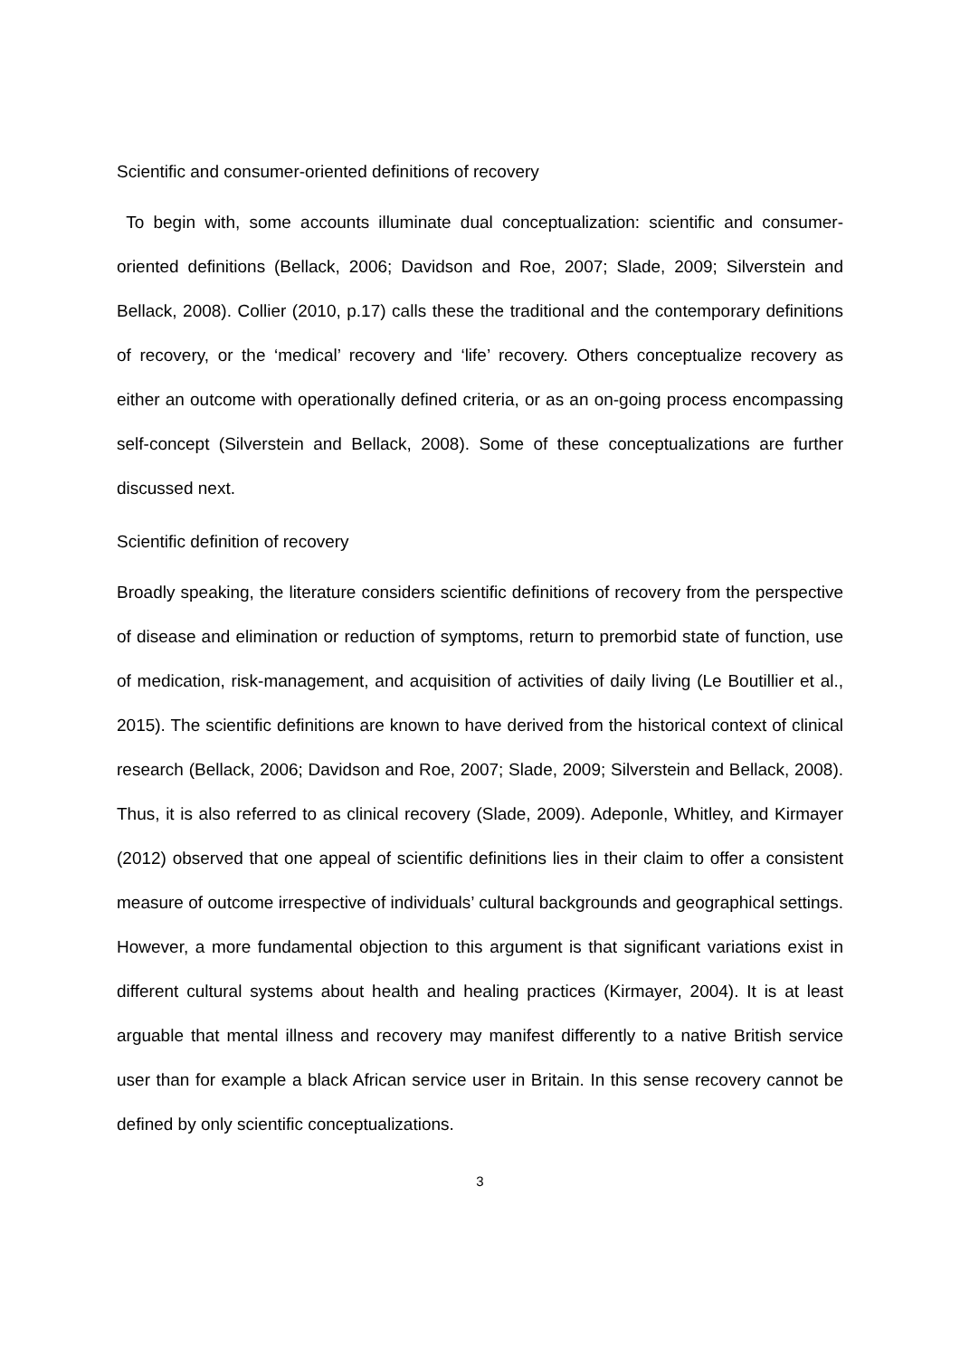Scientific and consumer-oriented definitions of recovery
To begin with, some accounts illuminate dual conceptualization: scientific and consumer-oriented definitions (Bellack, 2006; Davidson and Roe, 2007; Slade, 2009; Silverstein and Bellack, 2008). Collier (2010, p.17) calls these the traditional and the contemporary definitions of recovery, or the ‘medical’ recovery and ‘life’ recovery. Others conceptualize recovery as either an outcome with operationally defined criteria, or as an on-going process encompassing self-concept (Silverstein and Bellack, 2008). Some of these conceptualizations are further discussed next.
Scientific definition of recovery
Broadly speaking, the literature considers scientific definitions of recovery from the perspective of disease and elimination or reduction of symptoms, return to premorbid state of function, use of medication, risk-management, and acquisition of activities of daily living (Le Boutillier et al., 2015). The scientific definitions are known to have derived from the historical context of clinical research (Bellack, 2006; Davidson and Roe, 2007; Slade, 2009; Silverstein and Bellack, 2008). Thus, it is also referred to as clinical recovery (Slade, 2009). Adeponle, Whitley, and Kirmayer (2012) observed that one appeal of scientific definitions lies in their claim to offer a consistent measure of outcome irrespective of individuals’ cultural backgrounds and geographical settings. However, a more fundamental objection to this argument is that significant variations exist in different cultural systems about health and healing practices (Kirmayer, 2004). It is at least arguable that mental illness and recovery may manifest differently to a native British service user than for example a black African service user in Britain. In this sense recovery cannot be defined by only scientific conceptualizations.
3